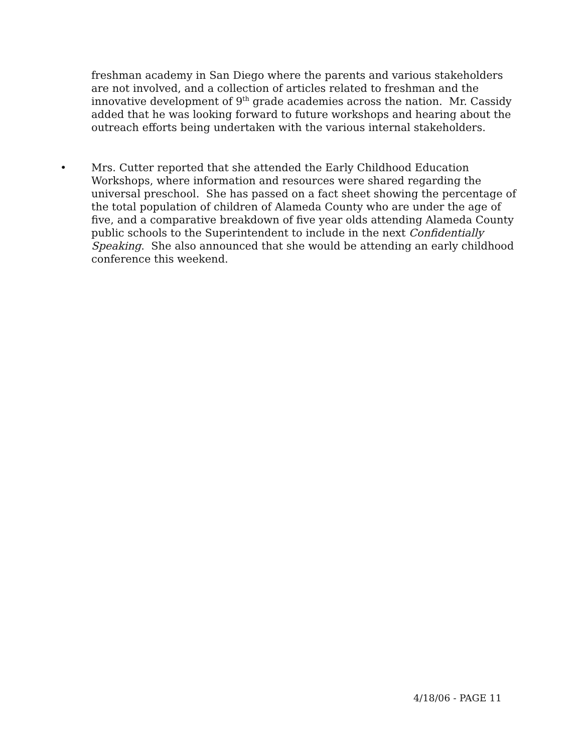freshman academy in San Diego where the parents and various stakeholders are not involved, and a collection of articles related to freshman and the innovative development of 9<sup>th</sup> grade academies across the nation. Mr. Cassidy added that he was looking forward to future workshops and hearing about the outreach efforts being undertaken with the various internal stakeholders.
• Mrs. Cutter reported that she attended the Early Childhood Education Workshops, where information and resources were shared regarding the universal preschool. She has passed on a fact sheet showing the percentage of the total population of children of Alameda County who are under the age of five, and a comparative breakdown of five year olds attending Alameda County public schools to the Superintendent to include in the next Confidentially Speaking. She also announced that she would be attending an early childhood conference this weekend.
4/18/06 - PAGE 11